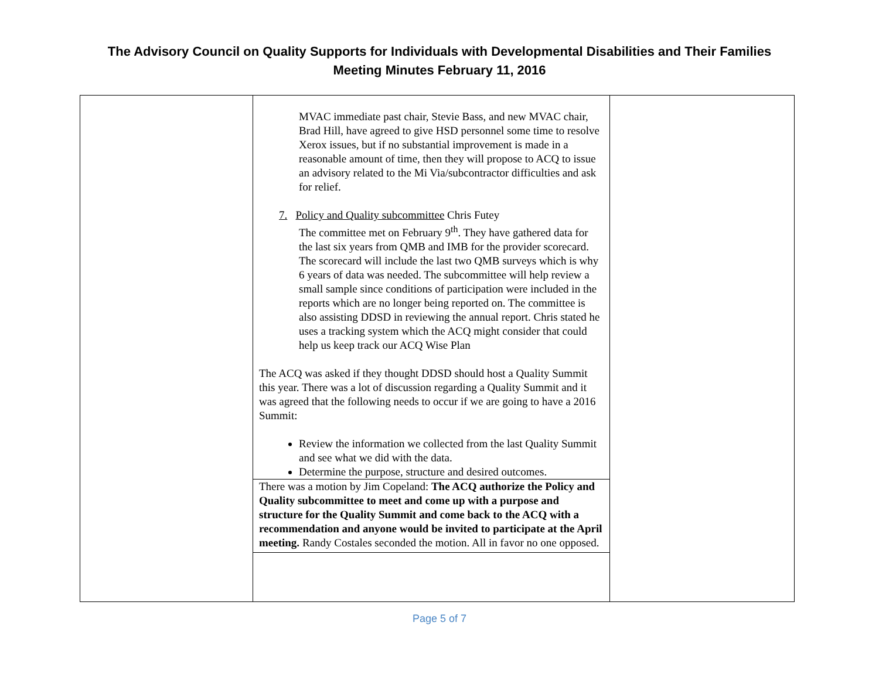The Advisory Council on Quality Supports for Individuals with Developmental Disabilities and Their Families
Meeting Minutes February 11, 2016
| | MVAC immediate past chair, Stevie Bass, and new MVAC chair, Brad Hill, have agreed to give HSD personnel some time to resolve Xerox issues, but if no substantial improvement is made in a reasonable amount of time, then they will propose to ACQ to issue an advisory related to the Mi Via/subcontractor difficulties and ask for relief. 7. Policy and Quality subcommittee Chris Futey The committee met on February 9<sup>th</sup>. They have gathered data for the last six years from QMB and IMB for the provider scorecard. The scorecard will include the last two QMB surveys which is why 6 years of data was needed. The subcommittee will help review a small sample since conditions of participation were included in the reports which are no longer being reported on. The committee is also assisting DDSD in reviewing the annual report. Chris stated he uses a tracking system which the ACQ might consider that could help us keep track our ACQ Wise Plan The ACQ was asked if they thought DDSD should host a Quality Summit this year. There was a lot of discussion regarding a Quality Summit and it was agreed that the following needs to occur if we are going to have a 2016 Summit: Review the information we collected from the last Quality Summit and see what we did with the data. Determine the purpose, structure and desired outcomes. There was a motion by Jim Copeland: The ACQ authorize the Policy and Quality subcommittee to meet and come up with a purpose and structure for the Quality Summit and come back to the ACQ with a recommendation and anyone would be invited to participate at the April meeting. Randy Costales seconded the motion. All in favor no one opposed. | |
Page 5 of 7